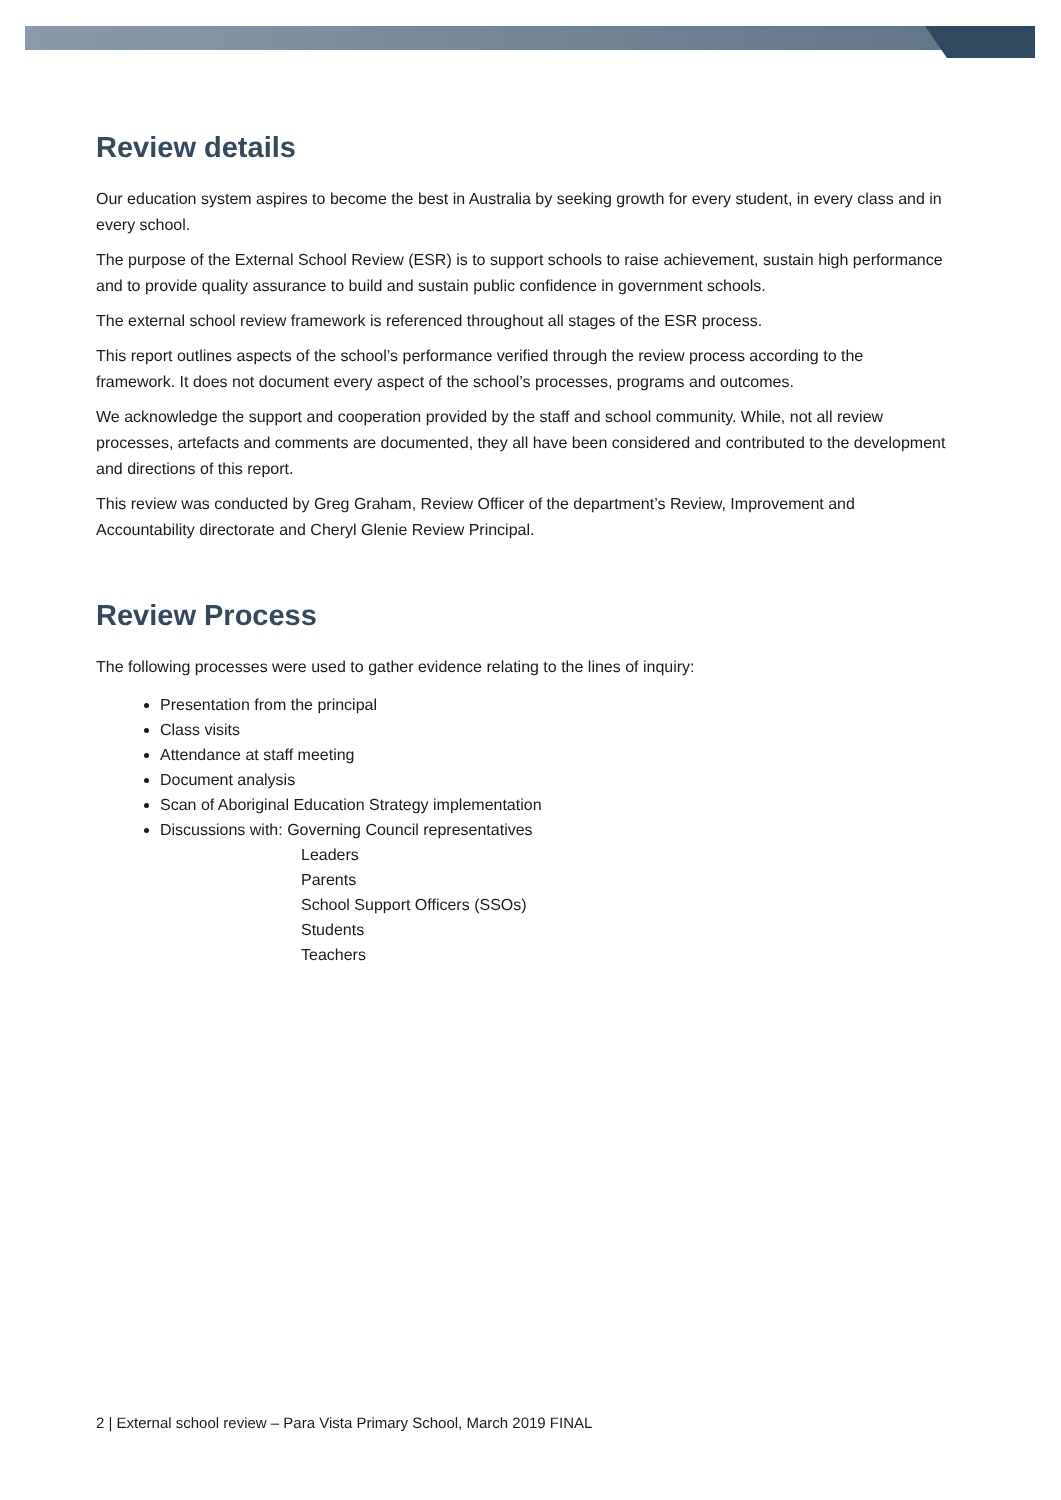Review details
Our education system aspires to become the best in Australia by seeking growth for every student, in every class and in every school.
The purpose of the External School Review (ESR) is to support schools to raise achievement, sustain high performance and to provide quality assurance to build and sustain public confidence in government schools.
The external school review framework is referenced throughout all stages of the ESR process.
This report outlines aspects of the school’s performance verified through the review process according to the framework. It does not document every aspect of the school’s processes, programs and outcomes.
We acknowledge the support and cooperation provided by the staff and school community. While, not all review processes, artefacts and comments are documented, they all have been considered and contributed to the development and directions of this report.
This review was conducted by Greg Graham, Review Officer of the department’s Review, Improvement and Accountability directorate and Cheryl Glenie Review Principal.
Review Process
The following processes were used to gather evidence relating to the lines of inquiry:
Presentation from the principal
Class visits
Attendance at staff meeting
Document analysis
Scan of Aboriginal Education Strategy implementation
Discussions with: Governing Council representatives
Leaders
Parents
School Support Officers (SSOs)
Students
Teachers
2 | External school review – Para Vista Primary School, March 2019 FINAL